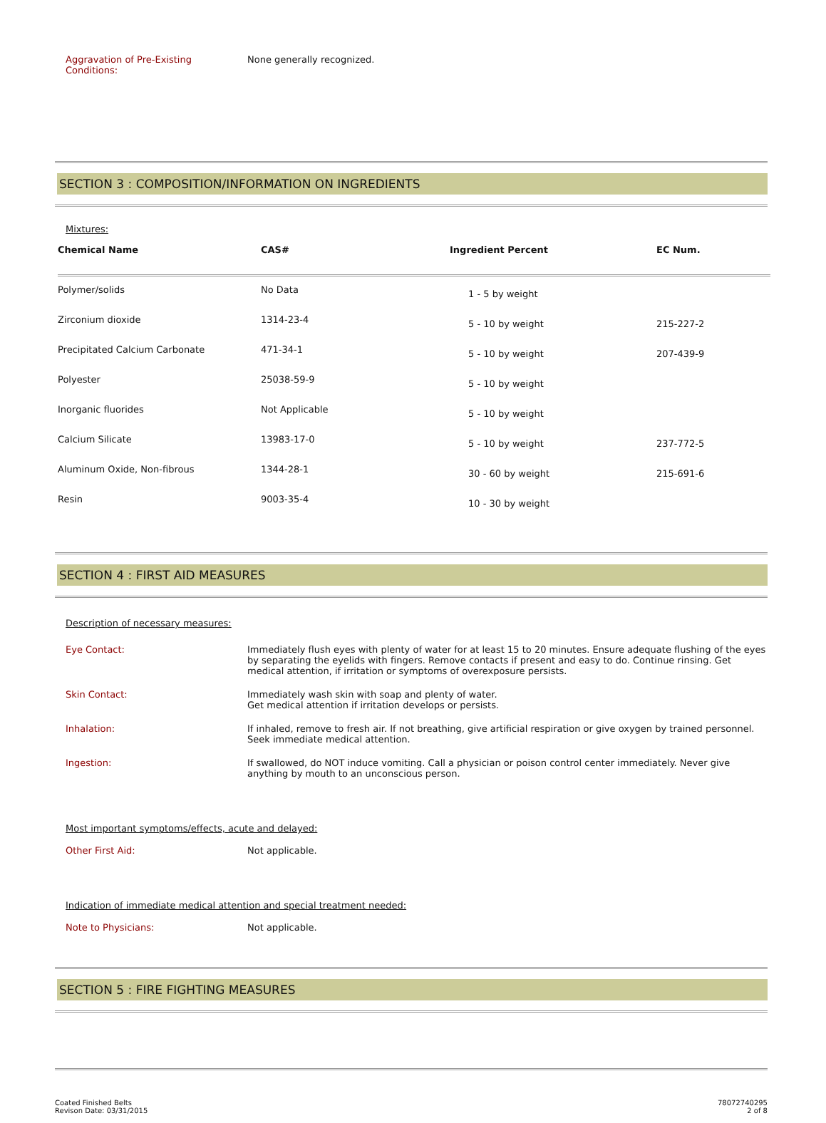Aggravation of Pre-Existing
Conditions:
None generally recognized.
SECTION 3 : COMPOSITION/INFORMATION ON INGREDIENTS
Mixtures:
| Chemical Name | CAS# | Ingredient Percent | EC Num. |
| --- | --- | --- | --- |
| Polymer/solids | No Data | 1 - 5 by weight | |
| Zirconium dioxide | 1314-23-4 | 5 - 10 by weight | 215-227-2 |
| Precipitated Calcium Carbonate | 471-34-1 | 5 - 10 by weight | 207-439-9 |
| Polyester | 25038-59-9 | 5 - 10 by weight | |
| Inorganic fluorides | Not Applicable | 5 - 10 by weight | |
| Calcium Silicate | 13983-17-0 | 5 - 10 by weight | 237-772-5 |
| Aluminum Oxide, Non-fibrous | 1344-28-1 | 30 - 60 by weight | 215-691-6 |
| Resin | 9003-35-4 | 10 - 30 by weight | |
SECTION 4 : FIRST AID MEASURES
Description of necessary measures:
Eye Contact: Immediately flush eyes with plenty of water for at least 15 to 20 minutes. Ensure adequate flushing of the eyes by separating the eyelids with fingers. Remove contacts if present and easy to do. Continue rinsing. Get medical attention, if irritation or symptoms of overexposure persists.
Skin Contact: Immediately wash skin with soap and plenty of water.
Get medical attention if irritation develops or persists.
Inhalation: If inhaled, remove to fresh air. If not breathing, give artificial respiration or give oxygen by trained personnel. Seek immediate medical attention.
Ingestion: If swallowed, do NOT induce vomiting. Call a physician or poison control center immediately. Never give anything by mouth to an unconscious person.
Most important symptoms/effects, acute and delayed:
Other First Aid: Not applicable.
Indication of immediate medical attention and special treatment needed:
Note to Physicians: Not applicable.
SECTION 5 : FIRE FIGHTING MEASURES
Coated Finished Belts
Revison Date: 03/31/2015
78072740295
2 of 8